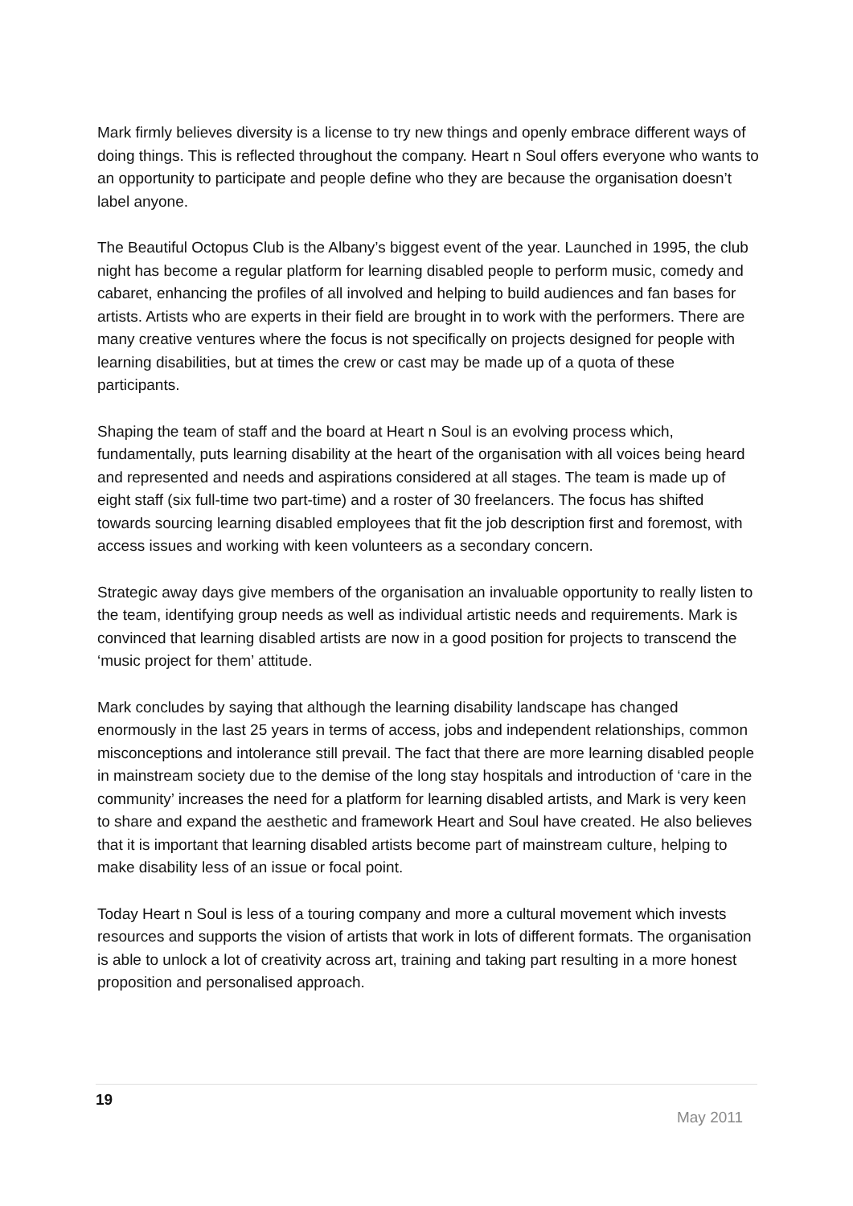Mark firmly believes diversity is a license to try new things and openly embrace different ways of doing things. This is reflected throughout the company. Heart n Soul offers everyone who wants to an opportunity to participate and people define who they are because the organisation doesn’t label anyone.
The Beautiful Octopus Club is the Albany’s biggest event of the year. Launched in 1995, the club night has become a regular platform for learning disabled people to perform music, comedy and cabaret, enhancing the profiles of all involved and helping to build audiences and fan bases for artists. Artists who are experts in their field are brought in to work with the performers. There are many creative ventures where the focus is not specifically on projects designed for people with learning disabilities, but at times the crew or cast may be made up of a quota of these participants.
Shaping the team of staff and the board at Heart n Soul is an evolving process which, fundamentally, puts learning disability at the heart of the organisation with all voices being heard and represented and needs and aspirations considered at all stages. The team is made up of eight staff (six full-time two part-time) and a roster of 30 freelancers. The focus has shifted towards sourcing learning disabled employees that fit the job description first and foremost, with access issues and working with keen volunteers as a secondary concern.
Strategic away days give members of the organisation an invaluable opportunity to really listen to the team, identifying group needs as well as individual artistic needs and requirements. Mark is convinced that learning disabled artists are now in a good position for projects to transcend the ‘music project for them’ attitude.
Mark concludes by saying that although the learning disability landscape has changed enormously in the last 25 years in terms of access, jobs and independent relationships, common misconceptions and intolerance still prevail. The fact that there are more learning disabled people in mainstream society due to the demise of the long stay hospitals and introduction of ‘care in the community’ increases the need for a platform for learning disabled artists, and Mark is very keen to share and expand the aesthetic and framework Heart and Soul have created. He also believes that it is important that learning disabled artists become part of mainstream culture, helping to make disability less of an issue or focal point.
Today Heart n Soul is less of a touring company and more a cultural movement which invests resources and supports the vision of artists that work in lots of different formats. The organisation is able to unlock a lot of creativity across art, training and taking part resulting in a more honest proposition and personalised approach.
19
May 2011